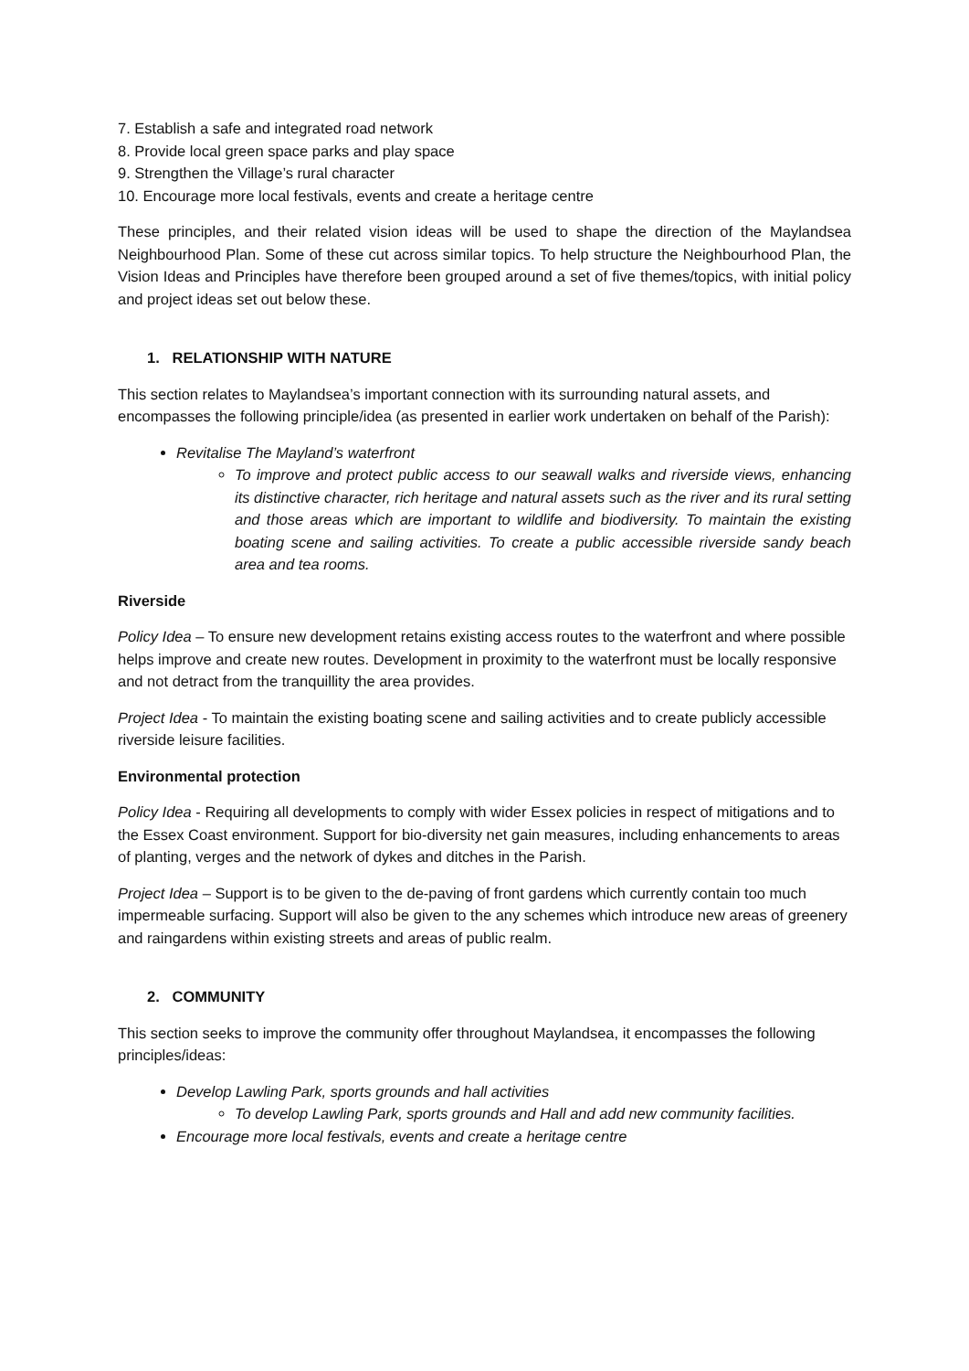7. Establish a safe and integrated road network
8. Provide local green space parks and play space
9. Strengthen the Village’s rural character
10. Encourage more local festivals, events and create a heritage centre
These principles, and their related vision ideas will be used to shape the direction of the Maylandsea Neighbourhood Plan. Some of these cut across similar topics. To help structure the Neighbourhood Plan, the Vision Ideas and Principles have therefore been grouped around a set of five themes/topics, with initial policy and project ideas set out below these.
1. RELATIONSHIP WITH NATURE
This section relates to Maylandsea’s important connection with its surrounding natural assets, and encompasses the following principle/idea (as presented in earlier work undertaken on behalf of the Parish):
Revitalise The Mayland’s waterfront
To improve and protect public access to our seawall walks and riverside views, enhancing its distinctive character, rich heritage and natural assets such as the river and its rural setting and those areas which are important to wildlife and biodiversity. To maintain the existing boating scene and sailing activities. To create a public accessible riverside sandy beach area and tea rooms.
Riverside
Policy Idea – To ensure new development retains existing access routes to the waterfront and where possible helps improve and create new routes. Development in proximity to the waterfront must be locally responsive and not detract from the tranquillity the area provides.
Project Idea - To maintain the existing boating scene and sailing activities and to create publicly accessible riverside leisure facilities.
Environmental protection
Policy Idea - Requiring all developments to comply with wider Essex policies in respect of mitigations and to the Essex Coast environment. Support for bio-diversity net gain measures, including enhancements to areas of planting, verges and the network of dykes and ditches in the Parish.
Project Idea – Support is to be given to the de-paving of front gardens which currently contain too much impermeable surfacing. Support will also be given to the any schemes which introduce new areas of greenery and raingardens within existing streets and areas of public realm.
2. COMMUNITY
This section seeks to improve the community offer throughout Maylandsea, it encompasses the following principles/ideas:
Develop Lawling Park, sports grounds and hall activities
To develop Lawling Park, sports grounds and Hall and add new community facilities.
Encourage more local festivals, events and create a heritage centre